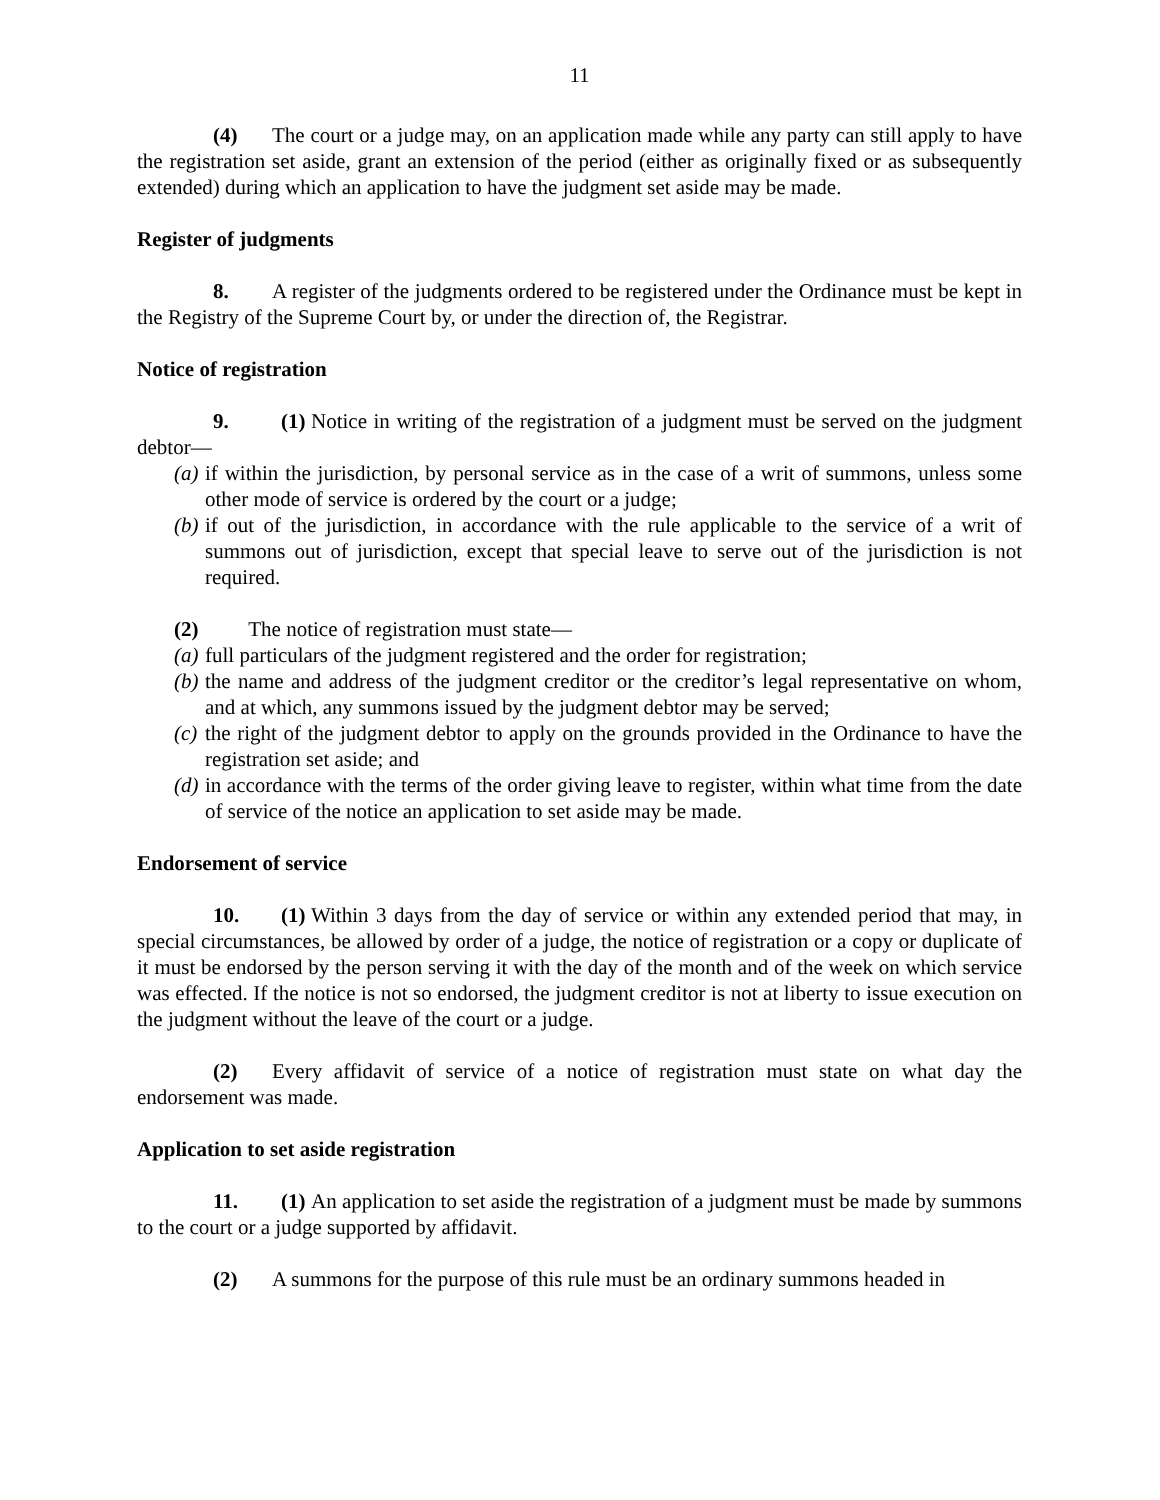11
(4) The court or a judge may, on an application made while any party can still apply to have the registration set aside, grant an extension of the period (either as originally fixed or as subsequently extended) during which an application to have the judgment set aside may be made.
Register of judgments
8. A register of the judgments ordered to be registered under the Ordinance must be kept in the Registry of the Supreme Court by, or under the direction of, the Registrar.
Notice of registration
9. (1) Notice in writing of the registration of a judgment must be served on the judgment debtor—
(a) if within the jurisdiction, by personal service as in the case of a writ of summons, unless some other mode of service is ordered by the court or a judge;
(b) if out of the jurisdiction, in accordance with the rule applicable to the service of a writ of summons out of jurisdiction, except that special leave to serve out of the jurisdiction is not required.
(2) The notice of registration must state—
(a) full particulars of the judgment registered and the order for registration;
(b) the name and address of the judgment creditor or the creditor’s legal representative on whom, and at which, any summons issued by the judgment debtor may be served;
(c) the right of the judgment debtor to apply on the grounds provided in the Ordinance to have the registration set aside; and
(d) in accordance with the terms of the order giving leave to register, within what time from the date of service of the notice an application to set aside may be made.
Endorsement of service
10. (1) Within 3 days from the day of service or within any extended period that may, in special circumstances, be allowed by order of a judge, the notice of registration or a copy or duplicate of it must be endorsed by the person serving it with the day of the month and of the week on which service was effected. If the notice is not so endorsed, the judgment creditor is not at liberty to issue execution on the judgment without the leave of the court or a judge.
(2) Every affidavit of service of a notice of registration must state on what day the endorsement was made.
Application to set aside registration
11. (1) An application to set aside the registration of a judgment must be made by summons to the court or a judge supported by affidavit.
(2) A summons for the purpose of this rule must be an ordinary summons headed in